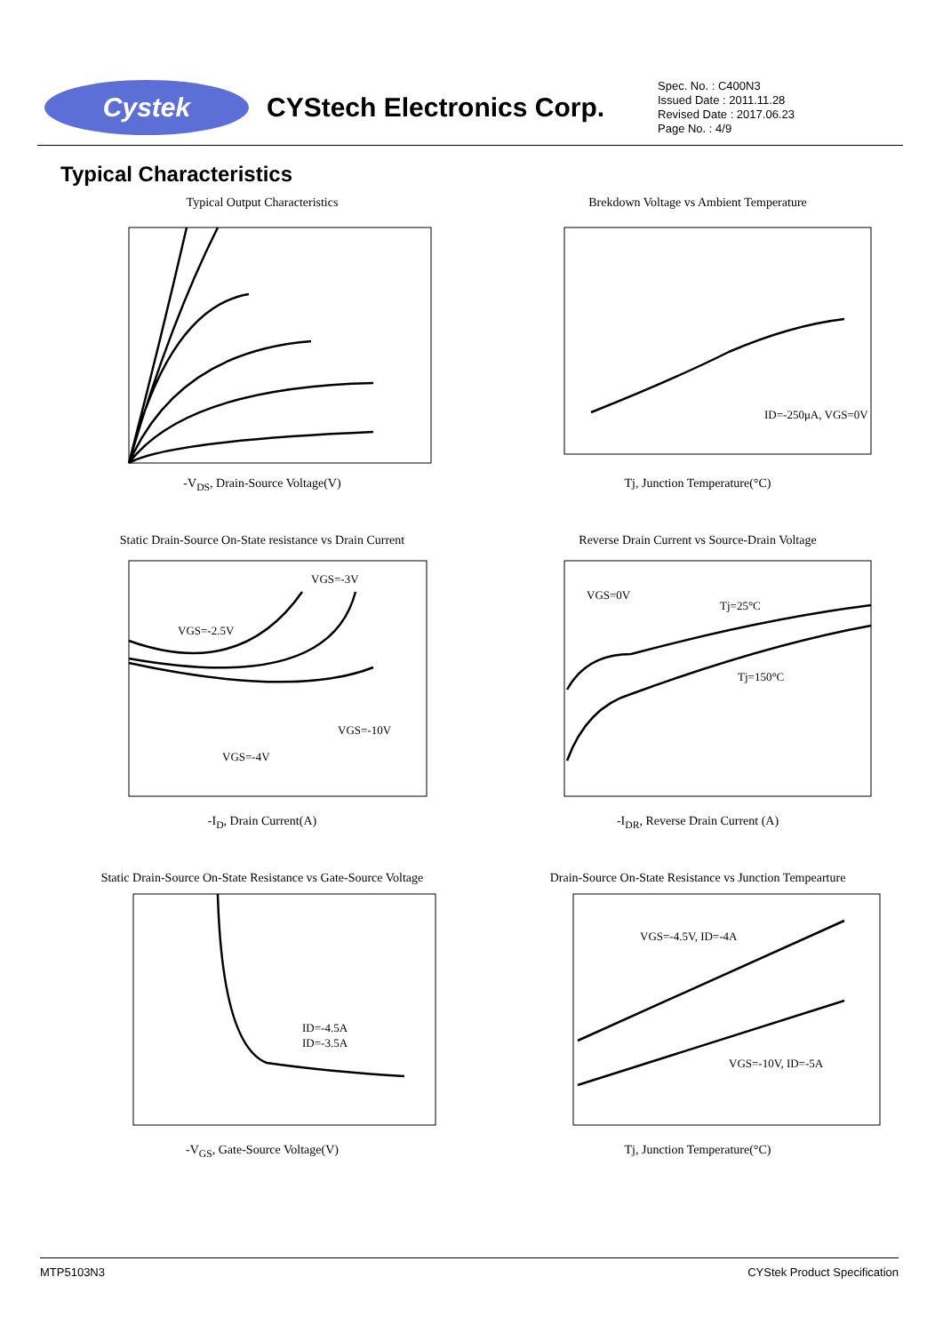Cystek
CYStech Electronics Corp.
Spec. No. : C400N3
Issued Date : 2011.11.28
Revised Date : 2017.06.23
Page No. : 4/9
Typical Characteristics
Typical Output Characteristics-V<sub>DS</sub>, Drain-Source Voltage(V)
Brekdown Voltage vs Ambient Temperature
ID=-250μA, VGS=0V
Tj, Junction Temperature(°C)
Static Drain-Source On-State resistance vs Drain Current
VGS=-3V
VGS=-2.5V
VGS=-10V
VGS=-4V
-I<sub>D</sub>, Drain Current(A)
Reverse Drain Current vs Source-Drain Voltage
VGS=0V
Tj=25°C
Tj=150°C
-I<sub>DR</sub>, Reverse Drain Current (A)
Static Drain-Source On-State Resistance vs Gate-Source Voltage
ID=-4.5A
ID=-3.5A
-V<sub>GS</sub>, Gate-Source Voltage(V)
Drain-Source On-State Resistance vs Junction Tempearture
VGS=-4.5V, ID=-4A
VGS=-10V, ID=-5A
Tj, Junction Temperature(°C)
MTP5103N3 CYStek Product Specification